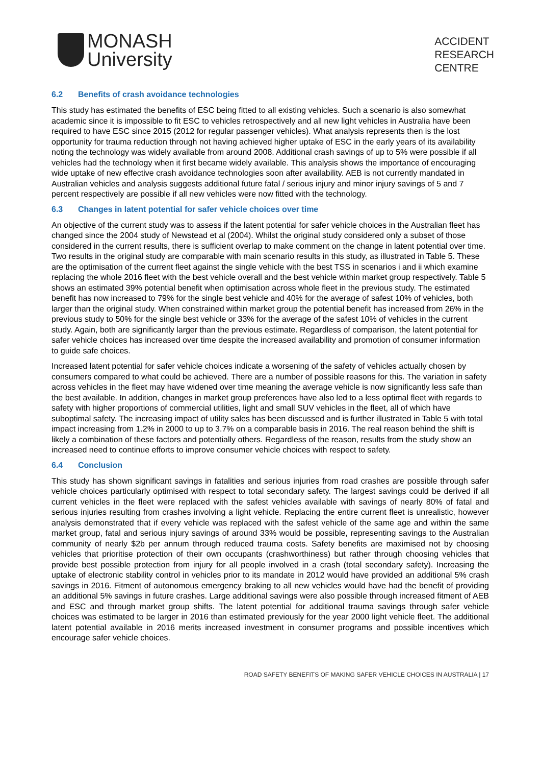MONASH
University
ACCIDENT
RESEARCH
CENTRE
6.2 Benefits of crash avoidance technologies
This study has estimated the benefits of ESC being fitted to all existing vehicles. Such a scenario is also somewhat academic since it is impossible to fit ESC to vehicles retrospectively and all new light vehicles in Australia have been required to have ESC since 2015 (2012 for regular passenger vehicles). What analysis represents then is the lost opportunity for trauma reduction through not having achieved higher uptake of ESC in the early years of its availability noting the technology was widely available from around 2008. Additional crash savings of up to 5% were possible if all vehicles had the technology when it first became widely available. This analysis shows the importance of encouraging wide uptake of new effective crash avoidance technologies soon after availability. AEB is not currently mandated in Australian vehicles and analysis suggests additional future fatal / serious injury and minor injury savings of 5 and 7 percent respectively are possible if all new vehicles were now fitted with the technology.
6.3 Changes in latent potential for safer vehicle choices over time
An objective of the current study was to assess if the latent potential for safer vehicle choices in the Australian fleet has changed since the 2004 study of Newstead et al (2004). Whilst the original study considered only a subset of those considered in the current results, there is sufficient overlap to make comment on the change in latent potential over time. Two results in the original study are comparable with main scenario results in this study, as illustrated in Table 5. These are the optimisation of the current fleet against the single vehicle with the best TSS in scenarios i and ii which examine replacing the whole 2016 fleet with the best vehicle overall and the best vehicle within market group respectively. Table 5 shows an estimated 39% potential benefit when optimisation across whole fleet in the previous study. The estimated benefit has now increased to 79% for the single best vehicle and 40% for the average of safest 10% of vehicles, both larger than the original study. When constrained within market group the potential benefit has increased from 26% in the previous study to 50% for the single best vehicle or 33% for the average of the safest 10% of vehicles in the current study. Again, both are significantly larger than the previous estimate. Regardless of comparison, the latent potential for safer vehicle choices has increased over time despite the increased availability and promotion of consumer information to guide safe choices.
Increased latent potential for safer vehicle choices indicate a worsening of the safety of vehicles actually chosen by consumers compared to what could be achieved. There are a number of possible reasons for this. The variation in safety across vehicles in the fleet may have widened over time meaning the average vehicle is now significantly less safe than the best available. In addition, changes in market group preferences have also led to a less optimal fleet with regards to safety with higher proportions of commercial utilities, light and small SUV vehicles in the fleet, all of which have suboptimal safety. The increasing impact of utility sales has been discussed and is further illustrated in Table 5 with total impact increasing from 1.2% in 2000 to up to 3.7% on a comparable basis in 2016. The real reason behind the shift is likely a combination of these factors and potentially others. Regardless of the reason, results from the study show an increased need to continue efforts to improve consumer vehicle choices with respect to safety.
6.4 Conclusion
This study has shown significant savings in fatalities and serious injuries from road crashes are possible through safer vehicle choices particularly optimised with respect to total secondary safety. The largest savings could be derived if all current vehicles in the fleet were replaced with the safest vehicles available with savings of nearly 80% of fatal and serious injuries resulting from crashes involving a light vehicle. Replacing the entire current fleet is unrealistic, however analysis demonstrated that if every vehicle was replaced with the safest vehicle of the same age and within the same market group, fatal and serious injury savings of around 33% would be possible, representing savings to the Australian community of nearly $2b per annum through reduced trauma costs. Safety benefits are maximised not by choosing vehicles that prioritise protection of their own occupants (crashworthiness) but rather through choosing vehicles that provide best possible protection from injury for all people involved in a crash (total secondary safety). Increasing the uptake of electronic stability control in vehicles prior to its mandate in 2012 would have provided an additional 5% crash savings in 2016. Fitment of autonomous emergency braking to all new vehicles would have had the benefit of providing an additional 5% savings in future crashes. Large additional savings were also possible through increased fitment of AEB and ESC and through market group shifts. The latent potential for additional trauma savings through safer vehicle choices was estimated to be larger in 2016 than estimated previously for the year 2000 light vehicle fleet. The additional latent potential available in 2016 merits increased investment in consumer programs and possible incentives which encourage safer vehicle choices.
ROAD SAFETY BENEFITS OF MAKING SAFER VEHICLE CHOICES IN AUSTRALIA | 17